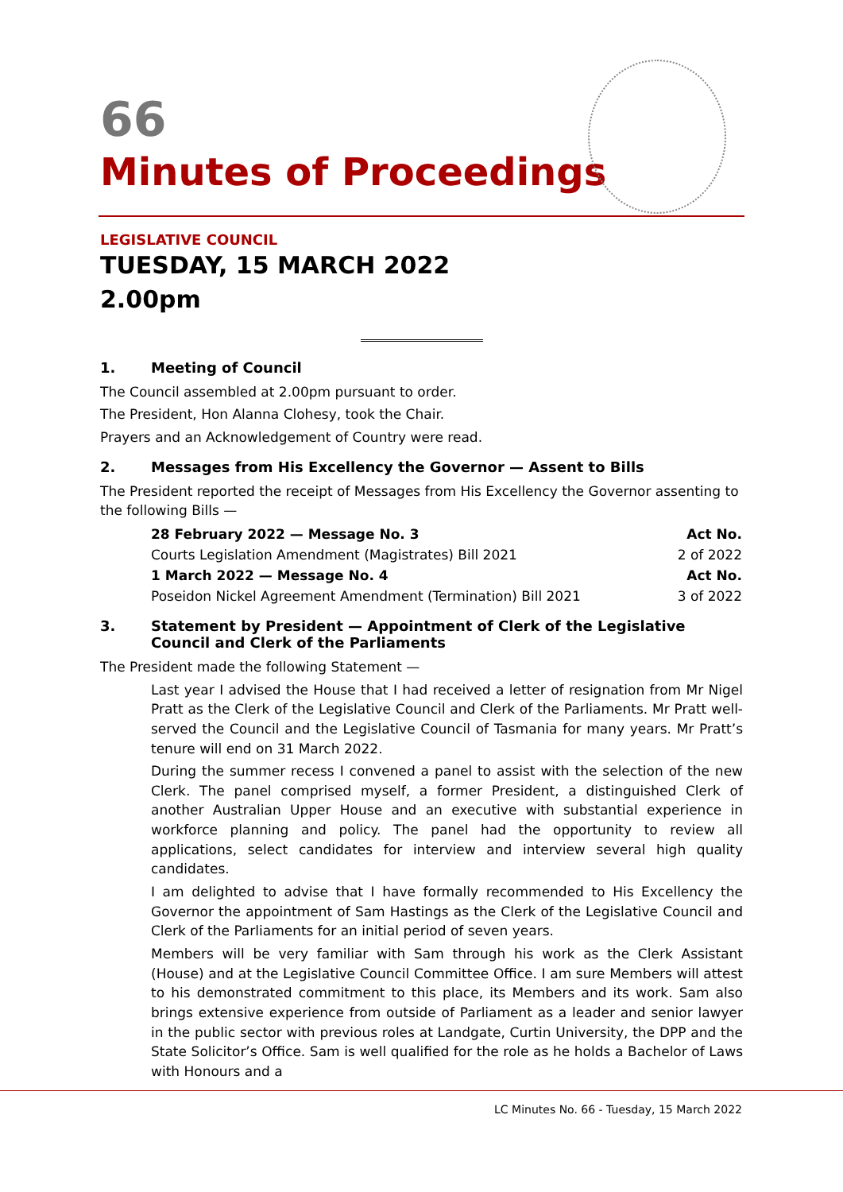66
Minutes of Proceedings
LEGISLATIVE COUNCIL
TUESDAY, 15 MARCH 2022
2.00pm
1. Meeting of Council
The Council assembled at 2.00pm pursuant to order.
The President, Hon Alanna Clohesy, took the Chair.
Prayers and an Acknowledgement of Country were read.
2. Messages from His Excellency the Governor — Assent to Bills
The President reported the receipt of Messages from His Excellency the Governor assenting to the following Bills —
| 28 February 2022 — Message No. 3 | Act No. |
| --- | --- |
| Courts Legislation Amendment (Magistrates) Bill 2021 | 2 of 2022 |
| 1 March 2022 — Message No. 4 | Act No. |
| Poseidon Nickel Agreement Amendment (Termination) Bill 2021 | 3 of 2022 |
3. Statement by President — Appointment of Clerk of the Legislative Council and Clerk of the Parliaments
The President made the following Statement —
Last year I advised the House that I had received a letter of resignation from Mr Nigel Pratt as the Clerk of the Legislative Council and Clerk of the Parliaments. Mr Pratt well-served the Council and the Legislative Council of Tasmania for many years. Mr Pratt’s tenure will end on 31 March 2022.
During the summer recess I convened a panel to assist with the selection of the new Clerk. The panel comprised myself, a former President, a distinguished Clerk of another Australian Upper House and an executive with substantial experience in workforce planning and policy. The panel had the opportunity to review all applications, select candidates for interview and interview several high quality candidates.
I am delighted to advise that I have formally recommended to His Excellency the Governor the appointment of Sam Hastings as the Clerk of the Legislative Council and Clerk of the Parliaments for an initial period of seven years.
Members will be very familiar with Sam through his work as the Clerk Assistant (House) and at the Legislative Council Committee Office. I am sure Members will attest to his demonstrated commitment to this place, its Members and its work. Sam also brings extensive experience from outside of Parliament as a leader and senior lawyer in the public sector with previous roles at Landgate, Curtin University, the DPP and the State Solicitor’s Office. Sam is well qualified for the role as he holds a Bachelor of Laws with Honours and a
LC Minutes No. 66 - Tuesday, 15 March 2022